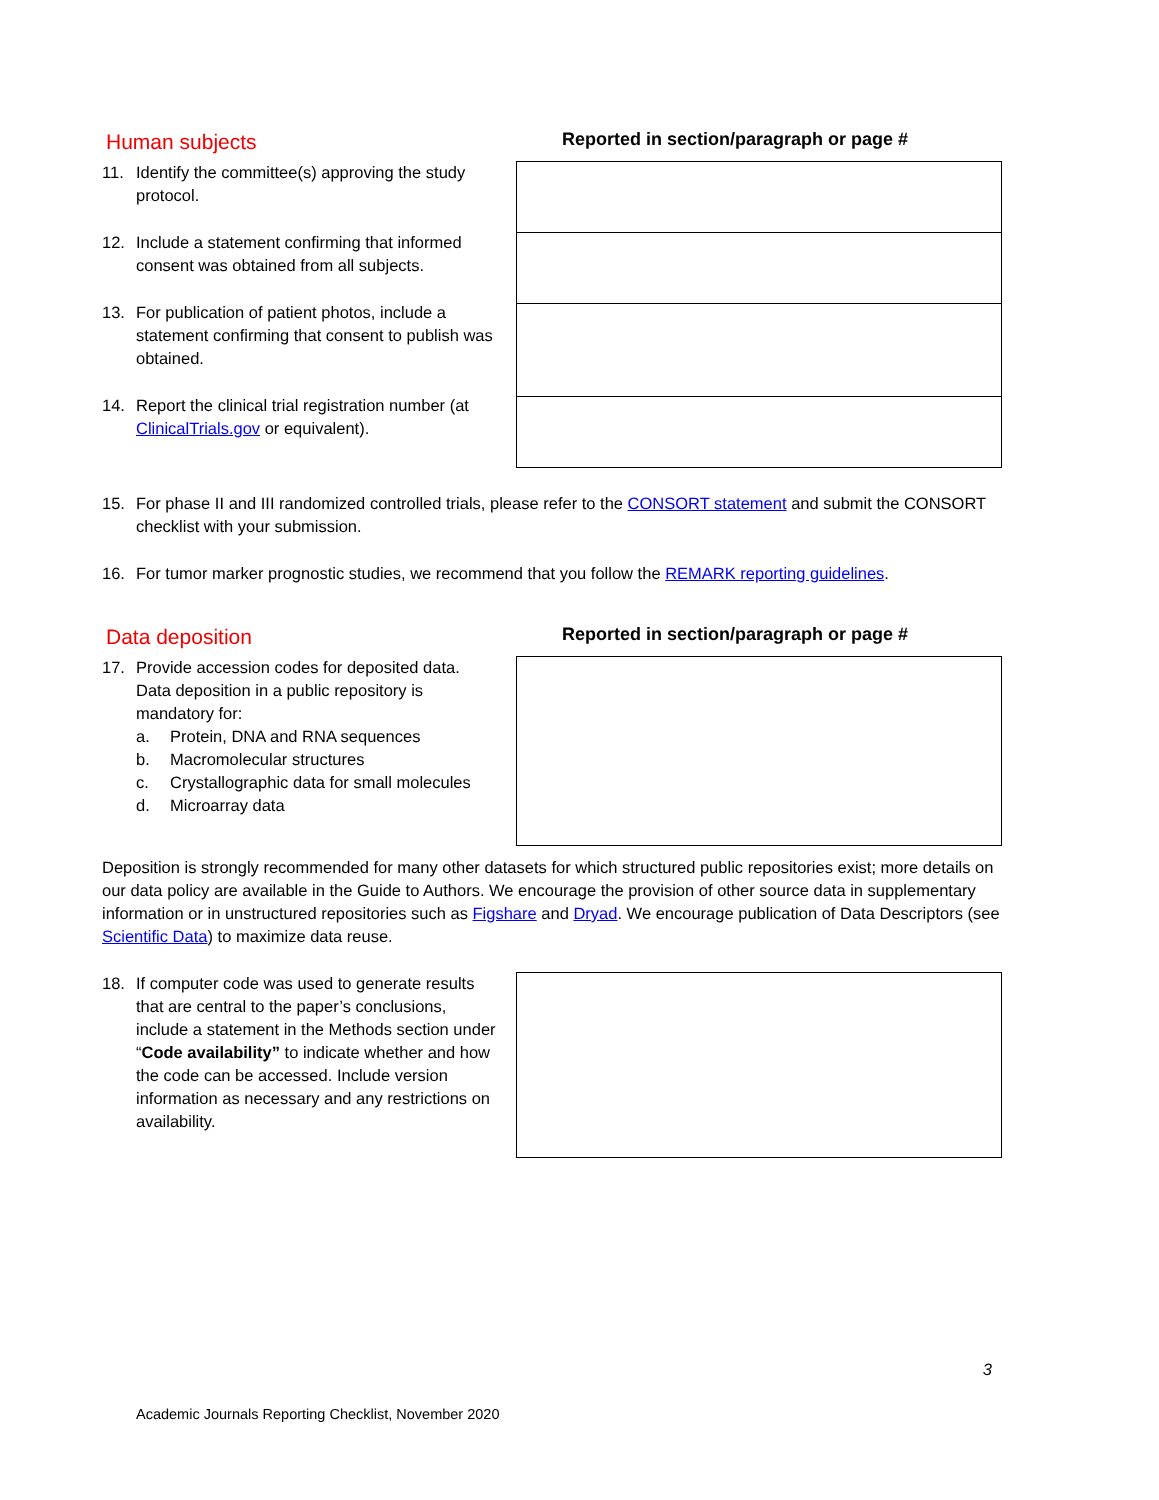Human subjects
Reported in section/paragraph or page #
11. Identify the committee(s) approving the study protocol.
12. Include a statement confirming that informed consent was obtained from all subjects.
13. For publication of patient photos, include a statement confirming that consent to publish was obtained.
14. Report the clinical trial registration number (at ClinicalTrials.gov or equivalent).
15. For phase II and III randomized controlled trials, please refer to the CONSORT statement and submit the CONSORT checklist with your submission.
16. For tumor marker prognostic studies, we recommend that you follow the REMARK reporting guidelines.
Data deposition
Reported in section/paragraph or page #
17. Provide accession codes for deposited data. Data deposition in a public repository is mandatory for:
a. Protein, DNA and RNA sequences
b. Macromolecular structures
c. Crystallographic data for small molecules
d. Microarray data
Deposition is strongly recommended for many other datasets for which structured public repositories exist; more details on our data policy are available in the Guide to Authors. We encourage the provision of other source data in supplementary information or in unstructured repositories such as Figshare and Dryad. We encourage publication of Data Descriptors (see Scientific Data) to maximize data reuse.
18. If computer code was used to generate results that are central to the paper’s conclusions, include a statement in the Methods section under “Code availability” to indicate whether and how the code can be accessed. Include version information as necessary and any restrictions on availability.
3
Academic Journals Reporting Checklist, November 2020